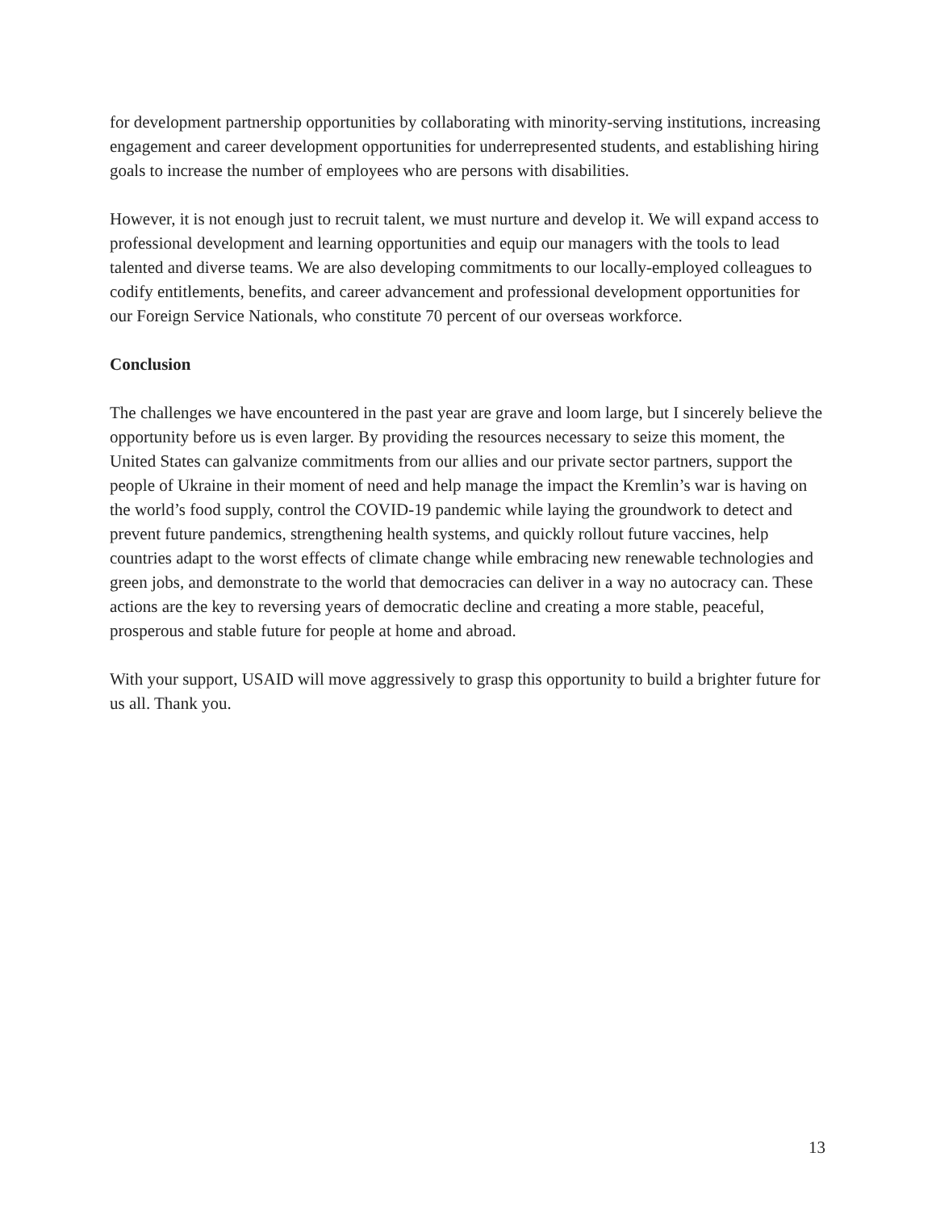for development partnership opportunities by collaborating with minority-serving institutions, increasing engagement and career development opportunities for underrepresented students, and establishing hiring goals to increase the number of employees who are persons with disabilities.
However, it is not enough just to recruit talent, we must nurture and develop it. We will expand access to professional development and learning opportunities and equip our managers with the tools to lead talented and diverse teams. We are also developing commitments to our locally-employed colleagues to codify entitlements, benefits, and career advancement and professional development opportunities for our Foreign Service Nationals, who constitute 70 percent of our overseas workforce.
Conclusion
The challenges we have encountered in the past year are grave and loom large, but I sincerely believe the opportunity before us is even larger. By providing the resources necessary to seize this moment, the United States can galvanize commitments from our allies and our private sector partners, support the people of Ukraine in their moment of need and help manage the impact the Kremlin’s war is having on the world’s food supply, control the COVID-19 pandemic while laying the groundwork to detect and prevent future pandemics, strengthening health systems, and quickly rollout future vaccines, help countries adapt to the worst effects of climate change while embracing new renewable technologies and green jobs, and demonstrate to the world that democracies can deliver in a way no autocracy can. These actions are the key to reversing years of democratic decline and creating a more stable, peaceful, prosperous and stable future for people at home and abroad.
With your support, USAID will move aggressively to grasp this opportunity to build a brighter future for us all. Thank you.
13